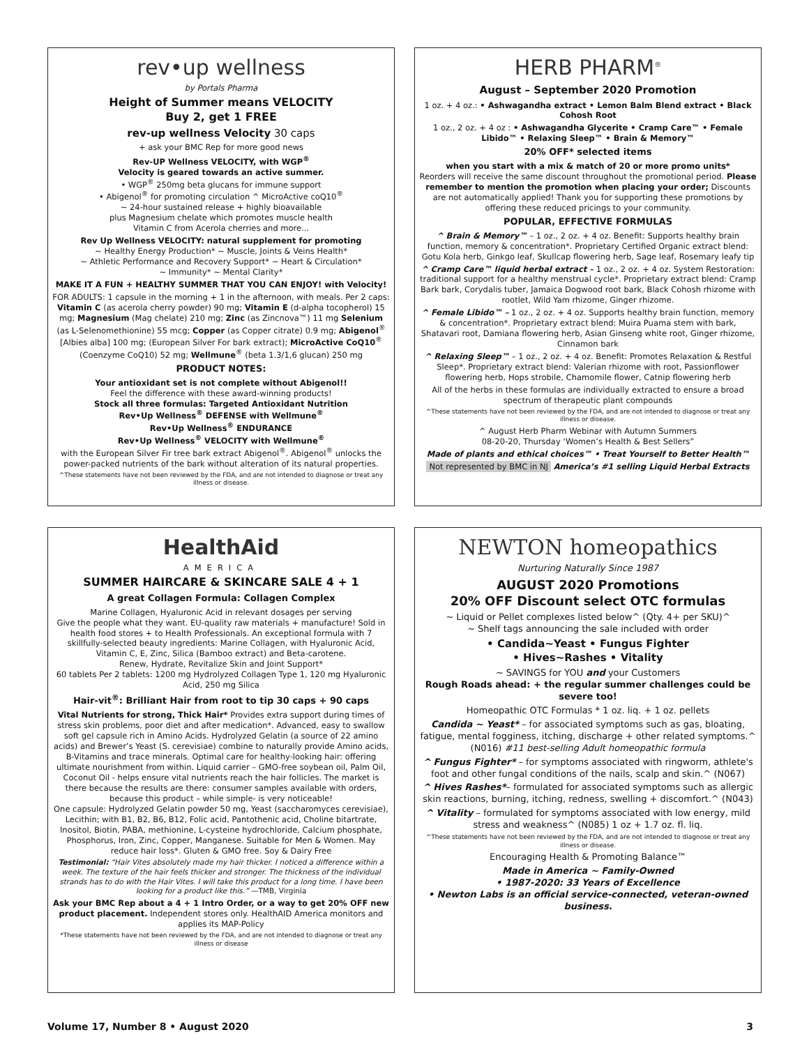rev•up wellness
by Portals Pharma
Height of Summer means VELOCITY
Buy 2, get 1 FREE
rev-up wellness Velocity 30 caps
+ ask your BMC Rep for more good news
Rev-UP Wellness VELOCITY, with WGP<sup>®</sup>
Velocity is geared towards an active summer.
• WGP<sup>®</sup> 250mg beta glucans for immune support
• Abigenol<sup>®</sup> for promoting circulation ^ MicroActive coQ10<sup>®</sup>
~ 24-hour sustained release + highly bioavailable
plus Magnesium chelate which promotes muscle health
Vitamin C from Acerola cherries and more...
Rev Up Wellness VELOCITY: natural supplement for promoting
~ Healthy Energy Production* ~ Muscle, Joints & Veins Health*
~ Athletic Performance and Recovery Support* ~ Heart & Circulation*
~ Immunity* ~ Mental Clarity*
MAKE IT A FUN + HEALTHY SUMMER THAT YOU CAN ENJOY! with Velocity!
FOR ADULTS: 1 capsule in the morning + 1 in the afternoon, with meals. Per 2 caps: Vitamin C (as acerola cherry powder) 90 mg; Vitamin E (d-alpha tocopherol) 15 mg; Magnesium (Mag chelate) 210 mg; Zinc (as Zincnova™) 11 mg Selenium (as L-Selenomethionine) 55 mcg; Copper (as Copper citrate) 0.9 mg; Abigenol<sup>®</sup> [Albies alba] 100 mg; (European Silver For bark extract); MicroActive CoQ10<sup>®</sup> (Coenzyme CoQ10) 52 mg; Wellmune<sup>®</sup> (beta 1.3/1,6 glucan) 250 mg
PRODUCT NOTES:
Your antioxidant set is not complete without Abigenol!!
Feel the difference with these award-winning products!
Stock all three formulas: Targeted Antioxidant Nutrition
Rev•Up Wellness<sup>®</sup> DEFENSE with Wellmune<sup>®</sup>
Rev•Up Wellness<sup>®</sup> ENDURANCE
Rev•Up Wellness<sup>®</sup> VELOCITY with Wellmune<sup>®</sup>
with the European Silver Fir tree bark extract Abigenol<sup>®</sup>. Abigenol<sup>®</sup> unlocks the power-packed nutrients of the bark without alteration of its natural properties.
^These statements have not been reviewed by the FDA, and are not intended to diagnose or treat any illness or disease.
HERB PHARM<sup>®</sup>
August – September 2020 Promotion
1 oz. + 4 oz.: • Ashwagandha extract • Lemon Balm Blend extract • Black Cohosh Root
1 oz., 2 oz. + 4 oz : • Ashwagandha Glycerite • Cramp Care™ • Female Libido™ • Relaxing Sleep™ • Brain & Memory™
20% OFF* selected items
when you start with a mix & match of 20 or more promo units*
Reorders will receive the same discount throughout the promotional period. Please remember to mention the promotion when placing your order; Discounts are not automatically applied! Thank you for supporting these promotions by offering these reduced pricings to your community.
POPULAR, EFFECTIVE FORMULAS
^ Brain & Memory™ – 1 oz., 2 oz. + 4 oz. Benefit: Supports healthy brain function, memory & concentration*. Proprietary Certified Organic extract blend: Gotu Kola herb, Ginkgo leaf, Skullcap flowering herb, Sage leaf, Rosemary leafy tip
^ Cramp Care™ liquid herbal extract – 1 oz., 2 oz. + 4 oz. System Restoration: traditional support for a healthy menstrual cycle*. Proprietary extract blend: Cramp Bark bark, Corydalis tuber, Jamaica Dogwood root bark, Black Cohosh rhizome with rootlet, Wild Yam rhizome, Ginger rhizome.
^ Female Libido™ – 1 oz., 2 oz. + 4 oz. Supports healthy brain function, memory & concentration*. Proprietary extract blend: Muira Puama stem with bark, Shatavari root, Damiana flowering herb, Asian Ginseng white root, Ginger rhizome, Cinnamon bark
^ Relaxing Sleep™ – 1 oz., 2 oz. + 4 oz. Benefit: Promotes Relaxation & Restful Sleep*. Proprietary extract blend: Valerian rhizome with root, Passionflower flowering herb, Hops strobile, Chamomile flower, Catnip flowering herb
All of the herbs in these formulas are individually extracted to ensure a broad spectrum of therapeutic plant compounds
^These statements have not been reviewed by the FDA, and are not intended to diagnose or treat any illness or disease.
^ August Herb Pharm Webinar with Autumn Summers
08-20-20, Thursday ‘Women’s Health & Best Sellers”
Made of plants and ethical choices™ • Treat Yourself to Better Health™
Not represented by BMC in NJ America’s #1 selling Liquid Herbal Extracts
HealthAid
AMERICA
SUMMER HAIRCARE & SKINCARE SALE 4 + 1
A great Collagen Formula: Collagen Complex
Marine Collagen, Hyaluronic Acid in relevant dosages per serving
Give the people what they want. EU-quality raw materials + manufacture! Sold in health food stores + to Health Professionals. An exceptional formula with 7 skillfully-selected beauty ingredients: Marine Collagen, with Hyaluronic Acid, Vitamin C, E, Zinc, Silica (Bamboo extract) and Beta-carotene.
Renew, Hydrate, Revitalize Skin and Joint Support*
60 tablets Per 2 tablets: 1200 mg Hydrolyzed Collagen Type 1, 120 mg Hyaluronic Acid, 250 mg Silica
Hair-vit<sup>®</sup>: Brilliant Hair from root to tip 30 caps + 90 caps
Vital Nutrients for strong, Thick Hair* Provides extra support during times of stress skin problems, poor diet and after medication*. Advanced, easy to swallow soft gel capsule rich in Amino Acids. Hydrolyzed Gelatin (a source of 22 amino acids) and Brewer’s Yeast (S. cerevisiae) combine to naturally provide Amino acids, B-Vitamins and trace minerals. Optimal care for healthy-looking hair: offering ultimate nourishment from within. Liquid carrier – GMO-free soybean oil, Palm Oil, Coconut Oil - helps ensure vital nutrients reach the hair follicles. The market is there because the results are there: consumer samples available with orders, because this product – while simple- is very noticeable!
One capsule: Hydrolyzed Gelatin powder 50 mg, Yeast (saccharomyces cerevisiae), Lecithin; with B1, B2, B6, B12, Folic acid, Pantothenic acid, Choline bitartrate, Inositol, Biotin, PABA, methionine, L-cysteine hydrochloride, Calcium phosphate, Phosphorus, Iron, Zinc, Copper, Manganese. Suitable for Men & Women. May reduce hair loss*. Gluten & GMO free. Soy & Dairy Free
Testimonial: “Hair Vites absolutely made my hair thicker. I noticed a difference within a week. The texture of the hair feels thicker and stronger. The thickness of the individual strands has to do with the Hair Vites. I will take this product for a long time. I have been looking for a product like this.” —TMB, Virginia
Ask your BMC Rep about a 4 + 1 Intro Order, or a way to get 20% OFF new product placement. Independent stores only. HealthAID America monitors and applies its MAP-Policy
*These statements have not been reviewed by the FDA, and are not intended to diagnose or treat any illness or disease
NEWTON homeopathics
Nurturing Naturally Since 1987
AUGUST 2020 Promotions
20% OFF Discount select OTC formulas
~ Liquid or Pellet complexes listed below^ (Qty. 4+ per SKU)^
~ Shelf tags announcing the sale included with order
• Candida~Yeast • Fungus Fighter
• Hives~Rashes • Vitality
~ SAVINGS for YOU and your Customers
Rough Roads ahead: + the regular summer challenges could be severe too!
Homeopathic OTC Formulas * 1 oz. liq. + 1 oz. pellets
Candida ~ Yeast* – for associated symptoms such as gas, bloating, fatigue, mental fogginess, itching, discharge + other related symptoms.^ (N016) #11 best-selling Adult homeopathic formula
^ Fungus Fighter* – for symptoms associated with ringworm, athlete's foot and other fungal conditions of the nails, scalp and skin.^ (N067)
^ Hives Rashes*– formulated for associated symptoms such as allergic skin reactions, burning, itching, redness, swelling + discomfort.^ (N043)
^ Vitality – formulated for symptoms associated with low energy, mild stress and weakness^ (N085) 1 oz + 1.7 oz. fl. liq.
^These statements have not been reviewed by the FDA, and are not intended to diagnose or treat any illness or disease.
Encouraging Health & Promoting Balance™
Made in America ~ Family-Owned
• 1987-2020: 33 Years of Excellence
• Newton Labs is an official service-connected, veteran-owned business.
Volume 17, Number 8 • August 2020 3